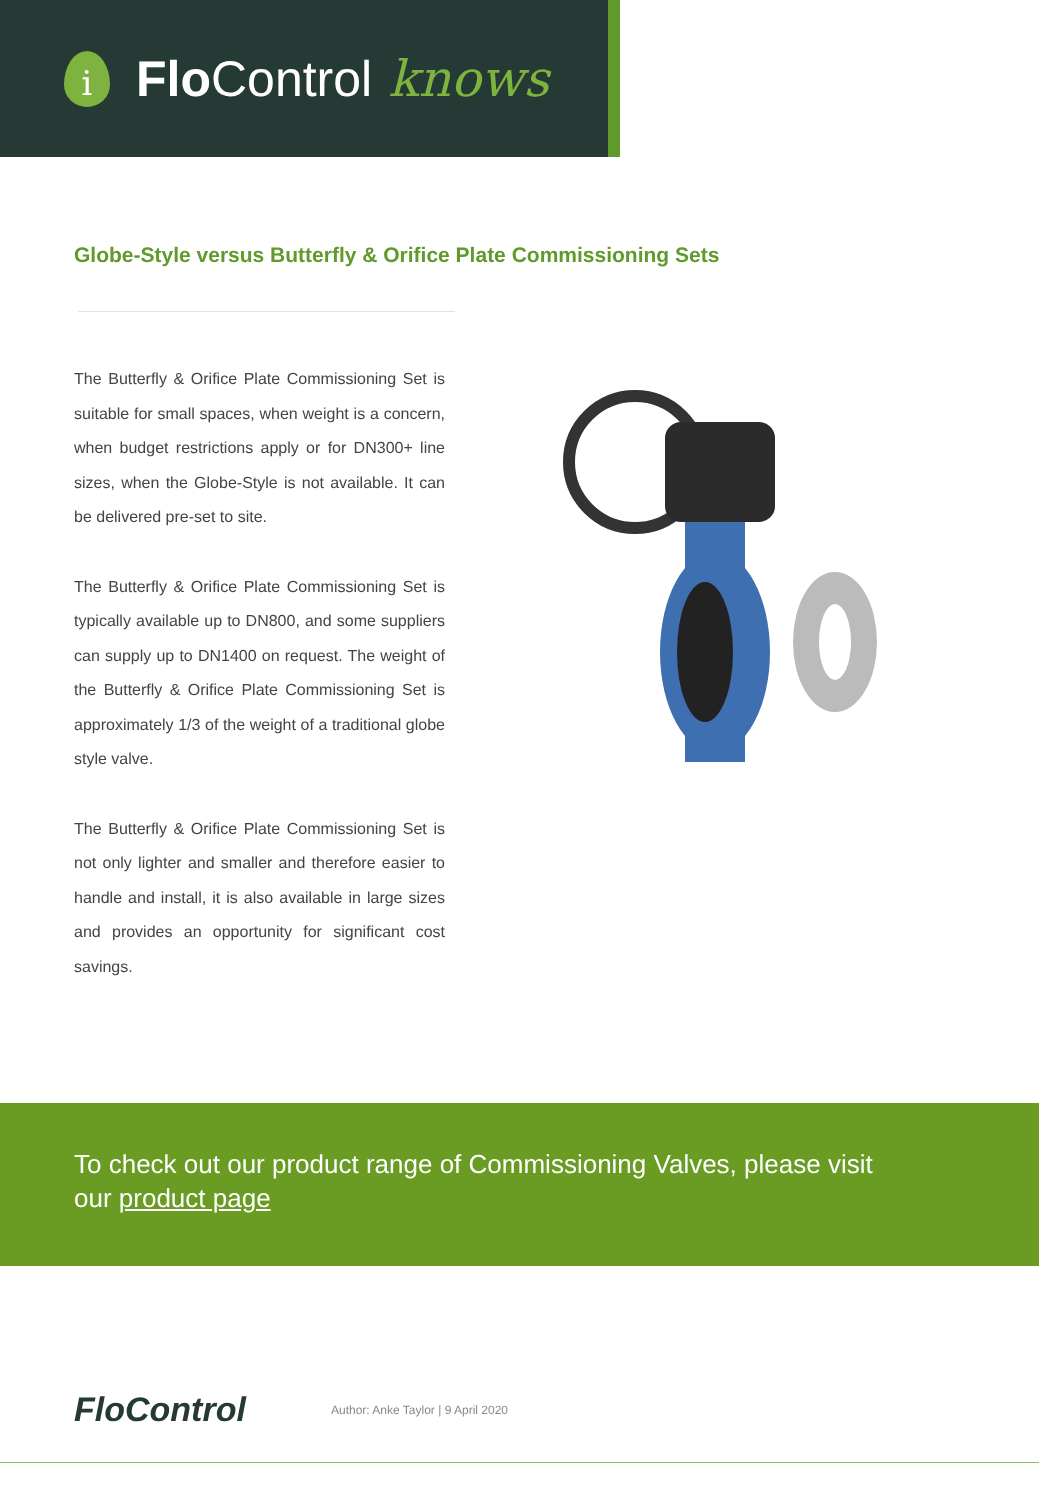i
Flo Control knows
Globe-Style versus Butterfly & Orifice Plate Commissioning Sets
The Butterfly & Orifice Plate Commissioning Set is suitable for small spaces, when weight is a concern, when budget restrictions apply or for DN300+ line sizes, when the Globe-Style is not available. It can be delivered pre-set to site.
The Butterfly & Orifice Plate Commissioning Set is typically available up to DN800, and some suppliers can supply up to DN1400 on request. The weight of the Butterfly & Orifice Plate Commissioning Set is approximately 1/3 of the weight of a traditional globe style valve.
The Butterfly & Orifice Plate Commissioning Set is not only lighter and smaller and therefore easier to handle and install, it is also available in large sizes and provides an opportunity for significant cost savings.
To check out our product range of Commissioning Valves, please visit
our product page
FloControl
Author: Anke Taylor | 9 April 2020